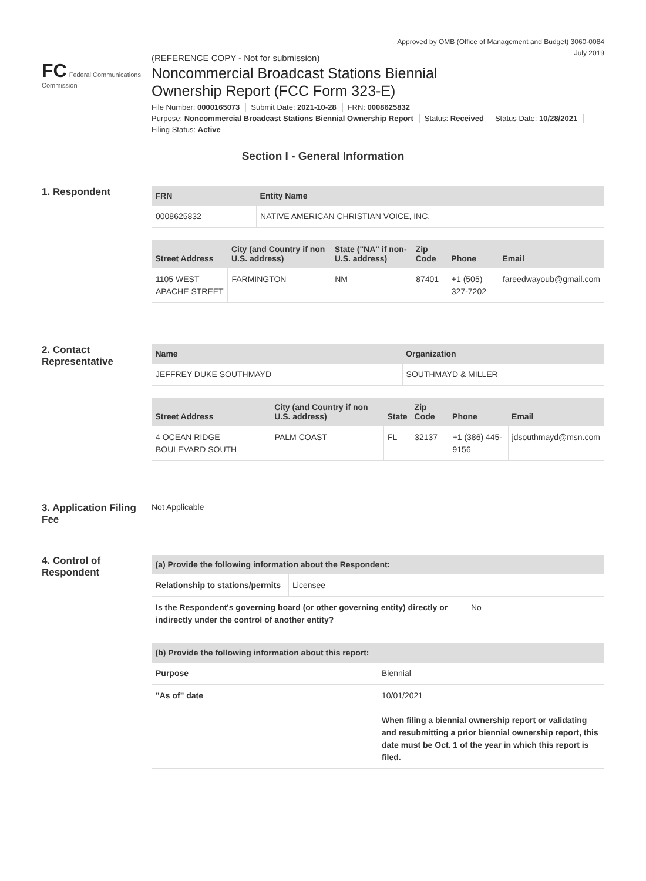Approved by OMB (Office of Management and Budget) 3060-0084
July 2019
FC Federal Communications Commission
(REFERENCE COPY - Not for submission)
Noncommercial Broadcast Stations Biennial
Ownership Report (FCC Form 323-E)
File Number: 0000165073 Submit Date: 2021-10-28 FRN: 0008625832
Purpose: Noncommercial Broadcast Stations Biennial Ownership Report Status: Received Status Date: 10/28/2021
Filing Status: Active
Section I - General Information
1. Respondent
| FRN | Entity Name |
| --- | --- |
| 0008625832 | NATIVE AMERICAN CHRISTIAN VOICE, INC. |
| Street Address | City (and Country if non U.S. address) | State ("NA" if non-U.S. address) | Zip Code | Phone | Email |
| --- | --- | --- | --- | --- | --- |
| 1105 WEST APACHE STREET | FARMINGTON | NM | 87401 | +1 (505) 327-7202 | fareedwayoub@gmail.com |
2. Contact Representative
| Name | Organization |
| --- | --- |
| JEFFREY DUKE SOUTHMAYD | SOUTHMAYD & MILLER |
| Street Address | City (and Country if non U.S. address) | State | Zip Code | Phone | Email |
| --- | --- | --- | --- | --- | --- |
| 4 OCEAN RIDGE BOULEVARD SOUTH | PALM COAST | FL | 32137 | +1 (386) 445-9156 | jdsouthmayd@msn.com |
3. Application Filing Fee
Not Applicable
4. Control of Respondent
| (a) Provide the following information about the Respondent: | |
| --- | --- |
| Relationship to stations/permits | Licensee |
| Is the Respondent's governing board (or other governing entity) directly or indirectly under the control of another entity? | No |
| (b) Provide the following information about this report: | |
| --- | --- |
| Purpose | Biennial |
| "As of" date | 10/01/2021 When filing a biennial ownership report or validating and resubmitting a prior biennial ownership report, this date must be Oct. 1 of the year in which this report is filed. |